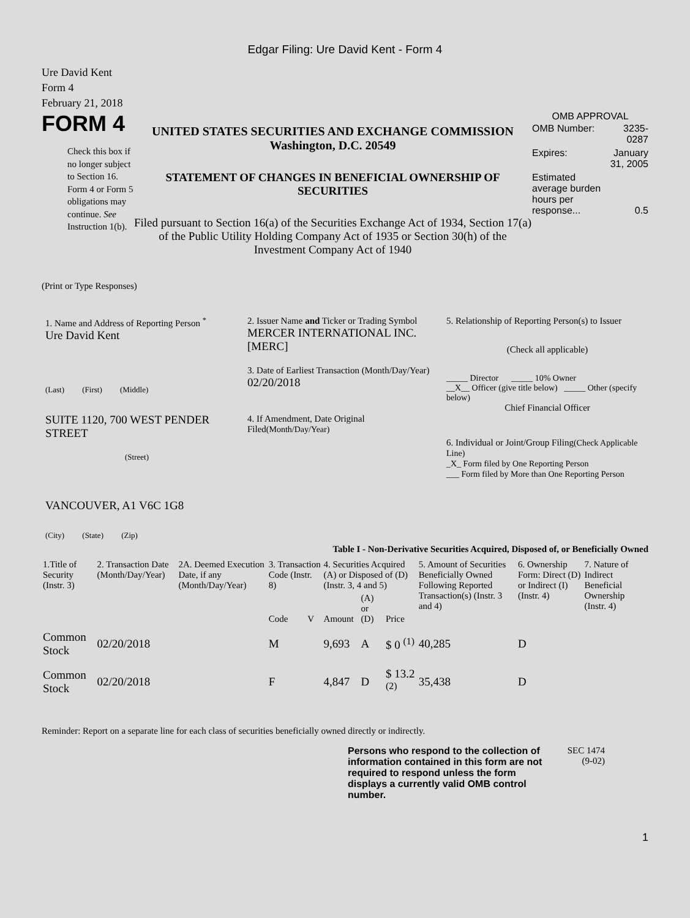Edgar Filing: Ure David Kent - Form 4
Ure David Kent
Form 4
February 21, 2018
FORM 4
Check this box if no longer subject to Section 16. Form 4 or Form 5 obligations may continue. See Instruction 1(b).
UNITED STATES SECURITIES AND EXCHANGE COMMISSION
Washington, D.C. 20549
STATEMENT OF CHANGES IN BENEFICIAL OWNERSHIP OF SECURITIES
Filed pursuant to Section 16(a) of the Securities Exchange Act of 1934, Section 17(a) of the Public Utility Holding Company Act of 1935 or Section 30(h) of the Investment Company Act of 1940
OMB APPROVAL
| OMB Number: | 3235-0287 |
| Expires: | January 31, 2005 |
| Estimated average burden hours per response... | 0.5 |
(Print or Type Responses)
1. Name and Address of Reporting Person <sup>*</sup>
Ure David Kent
(Last) (First) (Middle)
SUITE 1120, 700 WEST PENDER STREET
(Street)
VANCOUVER, A1 V6C 1G8
(City) (State) (Zip)
2. Issuer Name and Ticker or Trading Symbol
MERCER INTERNATIONAL INC. [MERC]
3. Date of Earliest Transaction (Month/Day/Year)
02/20/2018
4. If Amendment, Date Original Filed(Month/Day/Year)
5. Relationship of Reporting Person(s) to Issuer
(Check all applicable)
_____ Director _____ 10% Owner
__X__ Officer (give title below) _____ Other (specify below)
Chief Financial Officer
6. Individual or Joint/Group Filing(Check Applicable Line)
_X_ Form filed by One Reporting Person
___ Form filed by More than One Reporting Person
Table I - Non-Derivative Securities Acquired, Disposed of, or Beneficially Owned
| 1.Title of Security (Instr. 3) | 2. Transaction Date (Month/Day/Year) | 2A. Deemed Execution Date, if any (Month/Day/Year) | 3. Transaction Code (Instr. 8) | | 4. Securities Acquired (A) or Disposed of (D) (Instr. 3, 4 and 5) | | | 5. Amount of Securities Beneficially Owned Following Reported Transaction(s) (Instr. 3 and 4) | 6. Ownership Form: Direct (D) or Indirect (I) (Instr. 4) | 7. Nature of Indirect Beneficial Ownership (Instr. 4) |
| --- | --- | --- | --- | --- | --- | --- | --- | --- | --- | --- |
| | | | Code | V | Amount | (A) or (D) | Price | | | |
| Common Stock | 02/20/2018 | | M | | 9,693 | A | $ 0 <sup>(1)</sup> | 40,285 | D | |
| Common Stock | 02/20/2018 | | F | | 4,847 | D | $ 13.2 <sup>(2)</sup> | 35,438 | D | |
Reminder: Report on a separate line for each class of securities beneficially owned directly or indirectly.
Persons who respond to the collection of information contained in this form are not required to respond unless the form displays a currently valid OMB control number.
SEC 1474 (9-02)
1